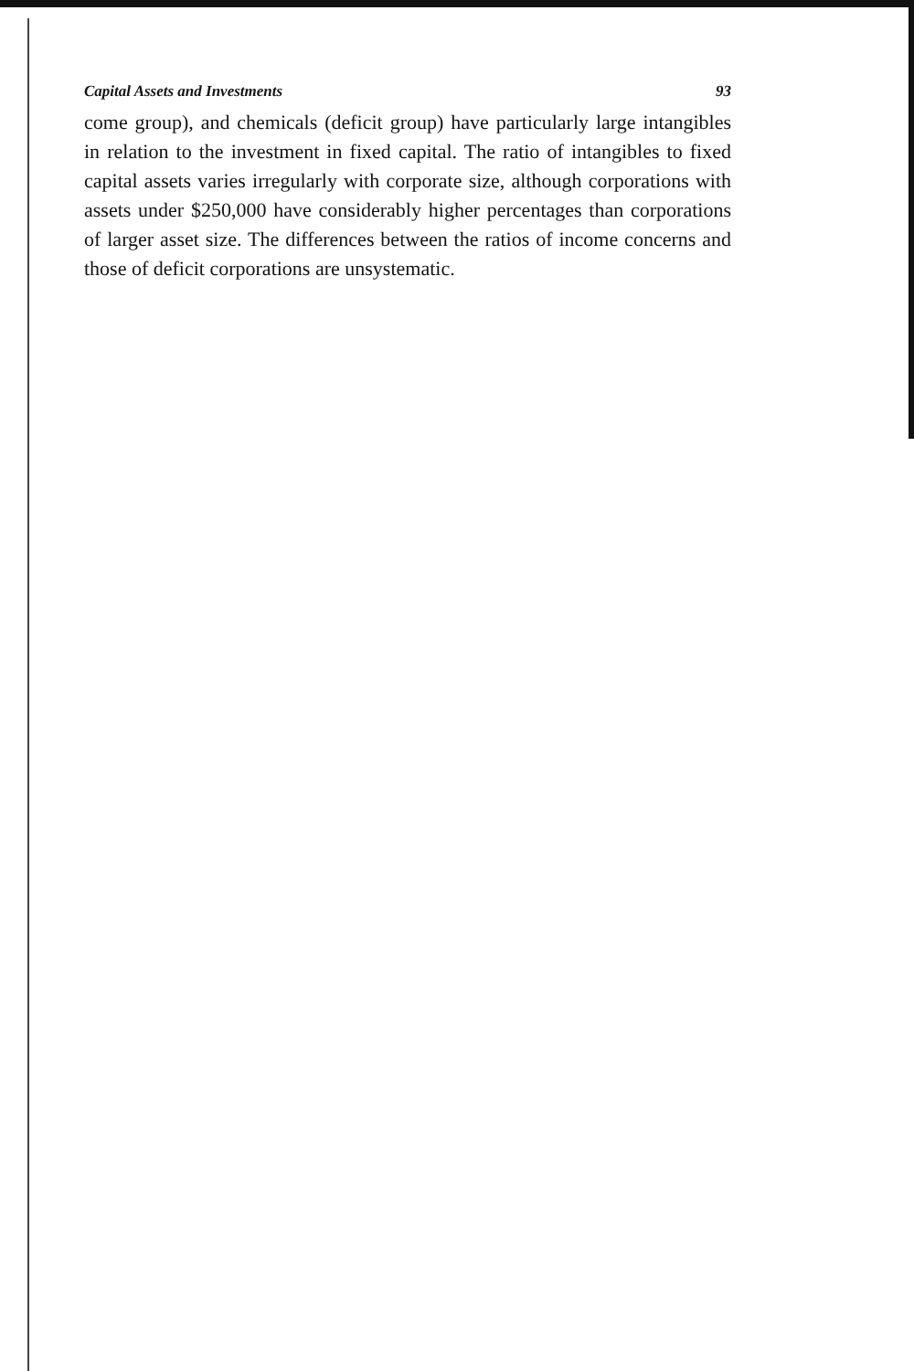Capital Assets and Investments 93
come group), and chemicals (deficit group) have particularly large intangibles in relation to the investment in fixed capital. The ratio of intangibles to fixed capital assets varies irregularly with corporate size, although corporations with assets under $250,000 have considerably higher percentages than corporations of larger asset size. The differences between the ratios of income concerns and those of deficit corporations are unsystematic.